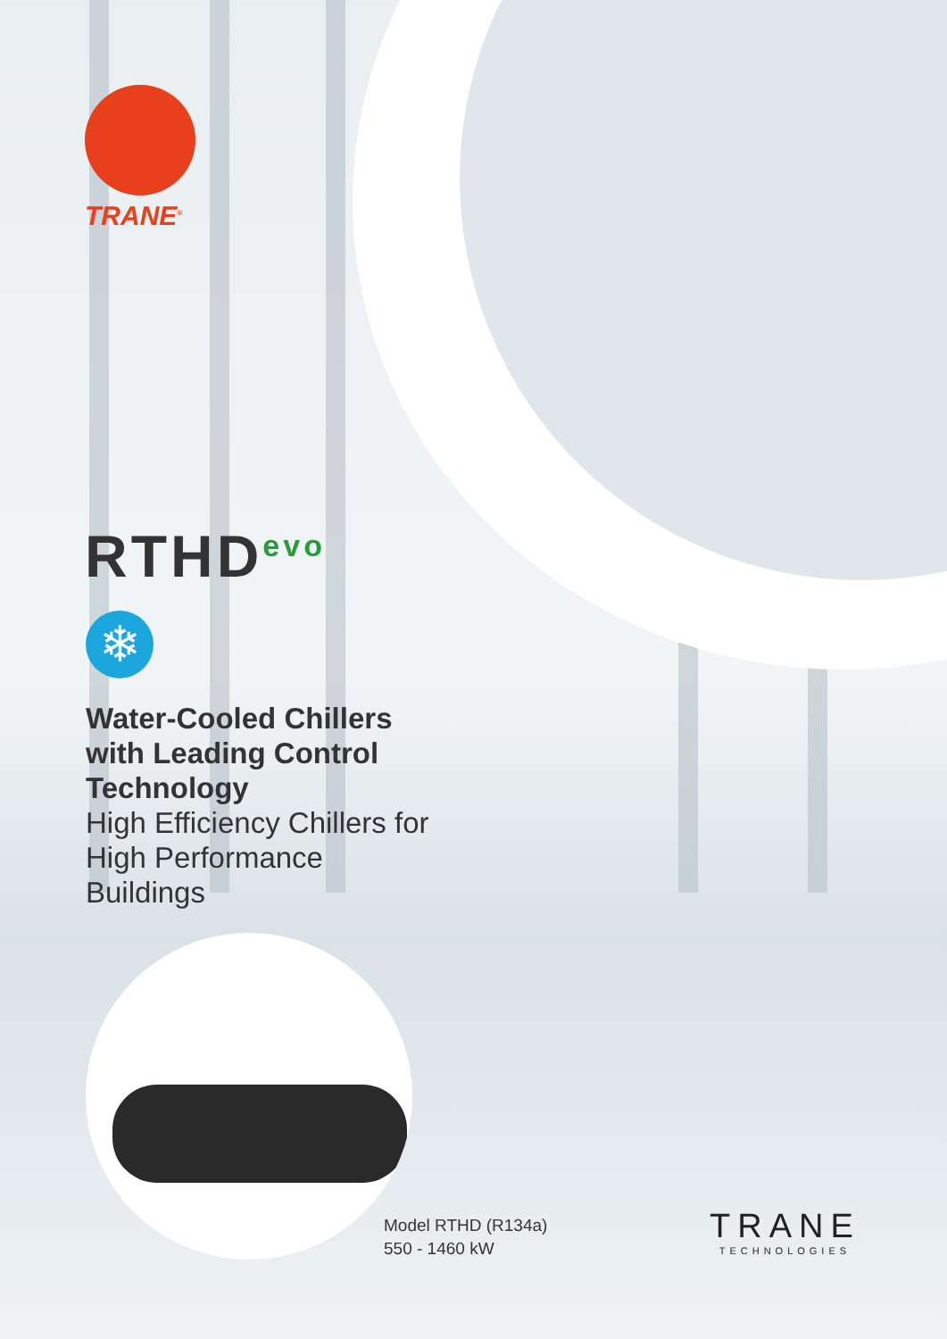TRANE<sup>®</sup>
RTHD<sup>evo</sup>
❄
Water-Cooled Chillers with Leading Control Technology
High Efficiency Chillers for High Performance Buildings
Model RTHD (R134a)
550 - 1460 kW
TRANE
TECHNOLOGIES